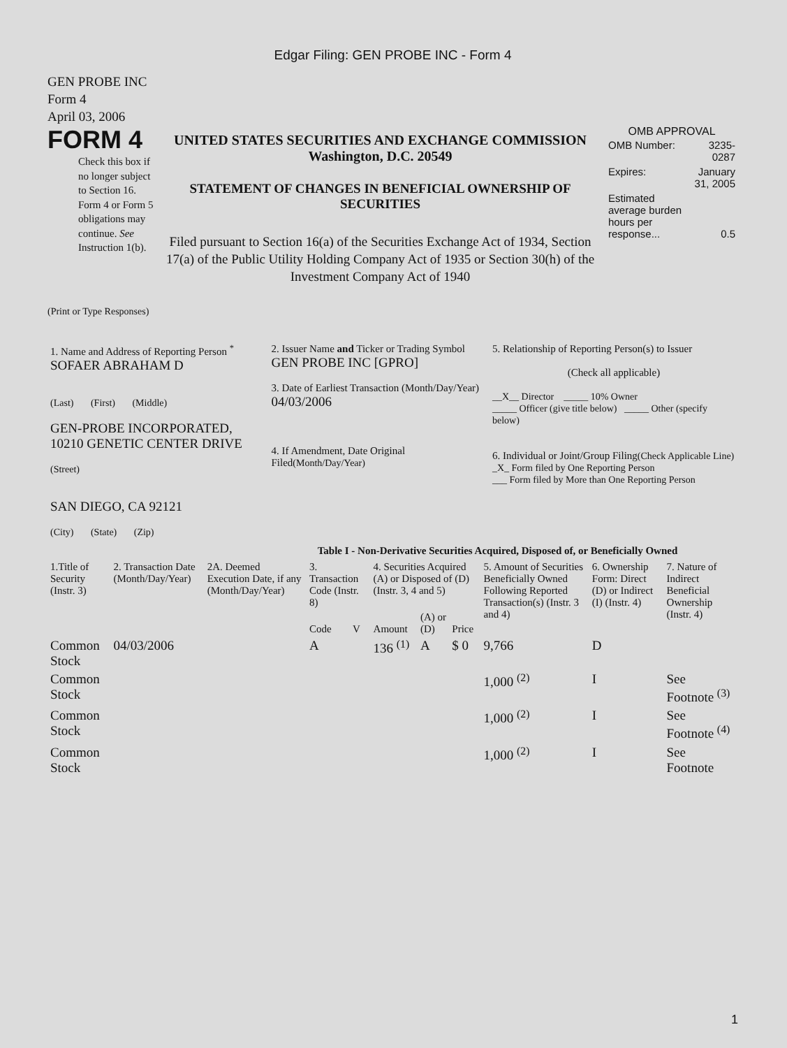Edgar Filing: GEN PROBE INC - Form 4
GEN PROBE INC
Form 4
April 03, 2006
FORM 4
Check this box if no longer subject to Section 16. Form 4 or Form 5 obligations may continue. See Instruction 1(b).
UNITED STATES SECURITIES AND EXCHANGE COMMISSION
Washington, D.C. 20549
STATEMENT OF CHANGES IN BENEFICIAL OWNERSHIP OF SECURITIES
Filed pursuant to Section 16(a) of the Securities Exchange Act of 1934, Section 17(a) of the Public Utility Holding Company Act of 1935 or Section 30(h) of the Investment Company Act of 1940
OMB APPROVAL
| OMB Number: | 3235-0287 |
| Expires: | January 31, 2005 |
| Estimated average burden hours per response... | 0.5 |
(Print or Type Responses)
| 1. Name and Address of Reporting Person <sup>*</sup> SOFAER ABRAHAM D (Last) (First) (Middle) GEN-PROBE INCORPORATED, 10210 GENETIC CENTER DRIVE (Street) SAN DIEGO, CA 92121 (City) (State) (Zip) | 2. Issuer Name and Ticker or Trading Symbol GEN PROBE INC [GPRO] 3. Date of Earliest Transaction (Month/Day/Year) 04/03/2006 4. If Amendment, Date Original Filed (Month/Day/Year) | 5. Relationship of Reporting Person(s) to Issuer (Check all applicable) __X__ Director _____ 10% Owner _____ Officer (give title below) _____ Other (specify below) 6. Individual or Joint/Group Filing (Check Applicable Line) _X_ Form filed by One Reporting Person ___ Form filed by More than One Reporting Person |
Table I - Non-Derivative Securities Acquired, Disposed of, or Beneficially Owned
| 1.Title of Security (Instr. 3) | 2. Transaction Date (Month/Day/Year) | 2A. Deemed Execution Date, if any (Month/Day/Year) | 3. Transaction Code (Instr. 8) | | 4. Securities Acquired (A) or Disposed of (D) (Instr. 3, 4 and 5) | | | 5. Amount of Securities Beneficially Owned Following Reported Transaction(s) (Instr. 3 and 4) | 6. Ownership Form: Direct (D) or Indirect (I) (Instr. 4) | 7. Nature of Indirect Beneficial Ownership (Instr. 4) |
| --- | --- | --- | --- | --- | --- | --- | --- | --- | --- | --- |
| | | | Code | V | Amount | (A) or (D) | Price | | | |
| Common Stock | 04/03/2006 | | A | | 136 <sup>(1)</sup> | A | $ 0 | 9,766 | D | |
| Common Stock | | | | | | | | 1,000 <sup>(2)</sup> | I | See Footnote <sup>(3)</sup> |
| Common Stock | | | | | | | | 1,000 <sup>(2)</sup> | I | See Footnote <sup>(4)</sup> |
| Common Stock | | | | | | | | 1,000 <sup>(2)</sup> | I | See Footnote |
1